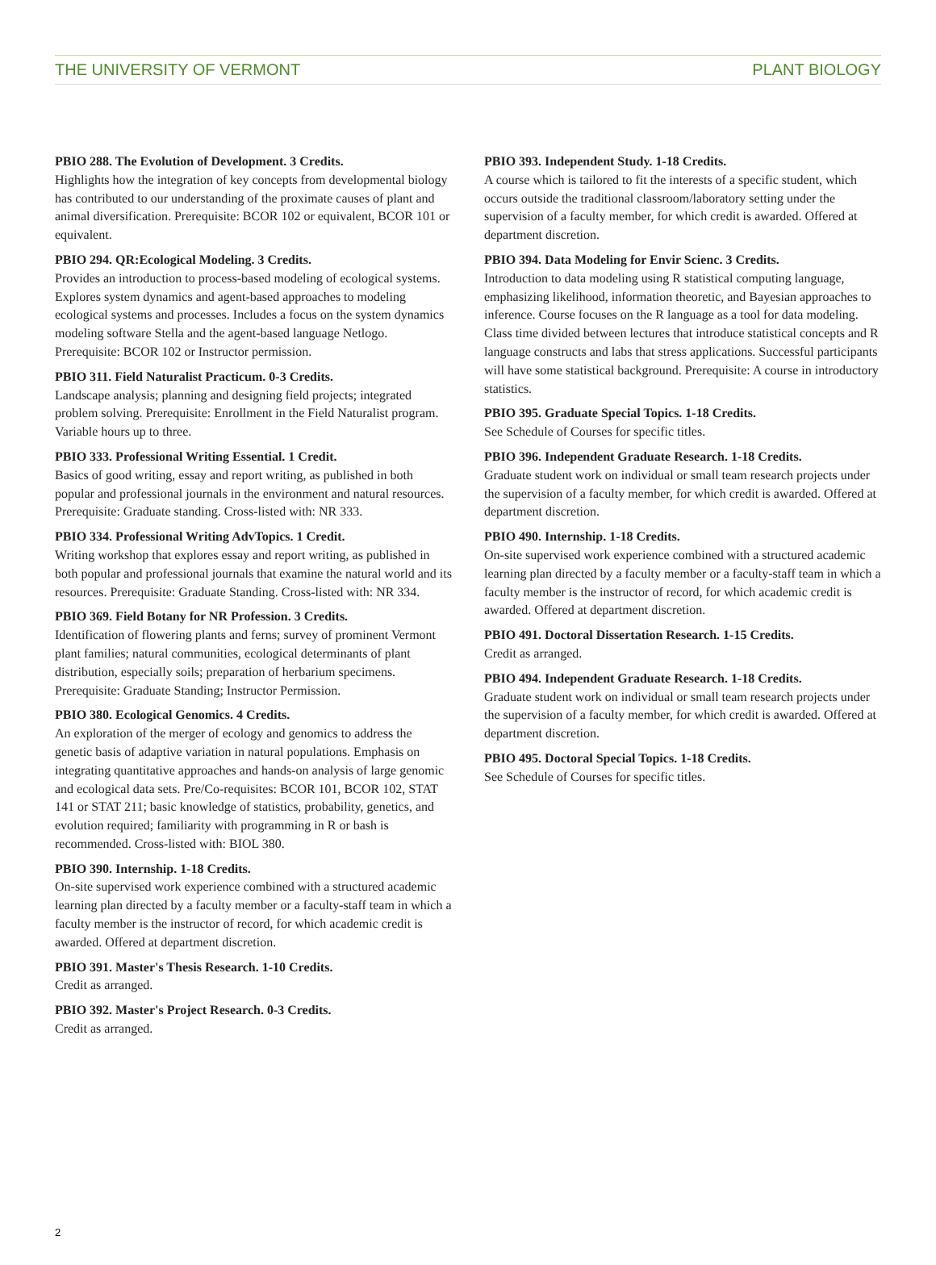THE UNIVERSITY OF VERMONT PLANT BIOLOGY
PBIO 288. The Evolution of Development. 3 Credits.
Highlights how the integration of key concepts from developmental biology has contributed to our understanding of the proximate causes of plant and animal diversification. Prerequisite: BCOR 102 or equivalent, BCOR 101 or equivalent.
PBIO 294. QR:Ecological Modeling. 3 Credits.
Provides an introduction to process-based modeling of ecological systems. Explores system dynamics and agent-based approaches to modeling ecological systems and processes. Includes a focus on the system dynamics modeling software Stella and the agent-based language Netlogo. Prerequisite: BCOR 102 or Instructor permission.
PBIO 311. Field Naturalist Practicum. 0-3 Credits.
Landscape analysis; planning and designing field projects; integrated problem solving. Prerequisite: Enrollment in the Field Naturalist program. Variable hours up to three.
PBIO 333. Professional Writing Essential. 1 Credit.
Basics of good writing, essay and report writing, as published in both popular and professional journals in the environment and natural resources. Prerequisite: Graduate standing. Cross-listed with: NR 333.
PBIO 334. Professional Writing AdvTopics. 1 Credit.
Writing workshop that explores essay and report writing, as published in both popular and professional journals that examine the natural world and its resources. Prerequisite: Graduate Standing. Cross-listed with: NR 334.
PBIO 369. Field Botany for NR Profession. 3 Credits.
Identification of flowering plants and ferns; survey of prominent Vermont plant families; natural communities, ecological determinants of plant distribution, especially soils; preparation of herbarium specimens. Prerequisite: Graduate Standing; Instructor Permission.
PBIO 380. Ecological Genomics. 4 Credits.
An exploration of the merger of ecology and genomics to address the genetic basis of adaptive variation in natural populations. Emphasis on integrating quantitative approaches and hands-on analysis of large genomic and ecological data sets. Pre/Co-requisites: BCOR 101, BCOR 102, STAT 141 or STAT 211; basic knowledge of statistics, probability, genetics, and evolution required; familiarity with programming in R or bash is recommended. Cross-listed with: BIOL 380.
PBIO 390. Internship. 1-18 Credits.
On-site supervised work experience combined with a structured academic learning plan directed by a faculty member or a faculty-staff team in which a faculty member is the instructor of record, for which academic credit is awarded. Offered at department discretion.
PBIO 391. Master's Thesis Research. 1-10 Credits.
Credit as arranged.
PBIO 392. Master's Project Research. 0-3 Credits.
Credit as arranged.
PBIO 393. Independent Study. 1-18 Credits.
A course which is tailored to fit the interests of a specific student, which occurs outside the traditional classroom/laboratory setting under the supervision of a faculty member, for which credit is awarded. Offered at department discretion.
PBIO 394. Data Modeling for Envir Scienc. 3 Credits.
Introduction to data modeling using R statistical computing language, emphasizing likelihood, information theoretic, and Bayesian approaches to inference. Course focuses on the R language as a tool for data modeling. Class time divided between lectures that introduce statistical concepts and R language constructs and labs that stress applications. Successful participants will have some statistical background. Prerequisite: A course in introductory statistics.
PBIO 395. Graduate Special Topics. 1-18 Credits.
See Schedule of Courses for specific titles.
PBIO 396. Independent Graduate Research. 1-18 Credits.
Graduate student work on individual or small team research projects under the supervision of a faculty member, for which credit is awarded. Offered at department discretion.
PBIO 490. Internship. 1-18 Credits.
On-site supervised work experience combined with a structured academic learning plan directed by a faculty member or a faculty-staff team in which a faculty member is the instructor of record, for which academic credit is awarded. Offered at department discretion.
PBIO 491. Doctoral Dissertation Research. 1-15 Credits.
Credit as arranged.
PBIO 494. Independent Graduate Research. 1-18 Credits.
Graduate student work on individual or small team research projects under the supervision of a faculty member, for which credit is awarded. Offered at department discretion.
PBIO 495. Doctoral Special Topics. 1-18 Credits.
See Schedule of Courses for specific titles.
2